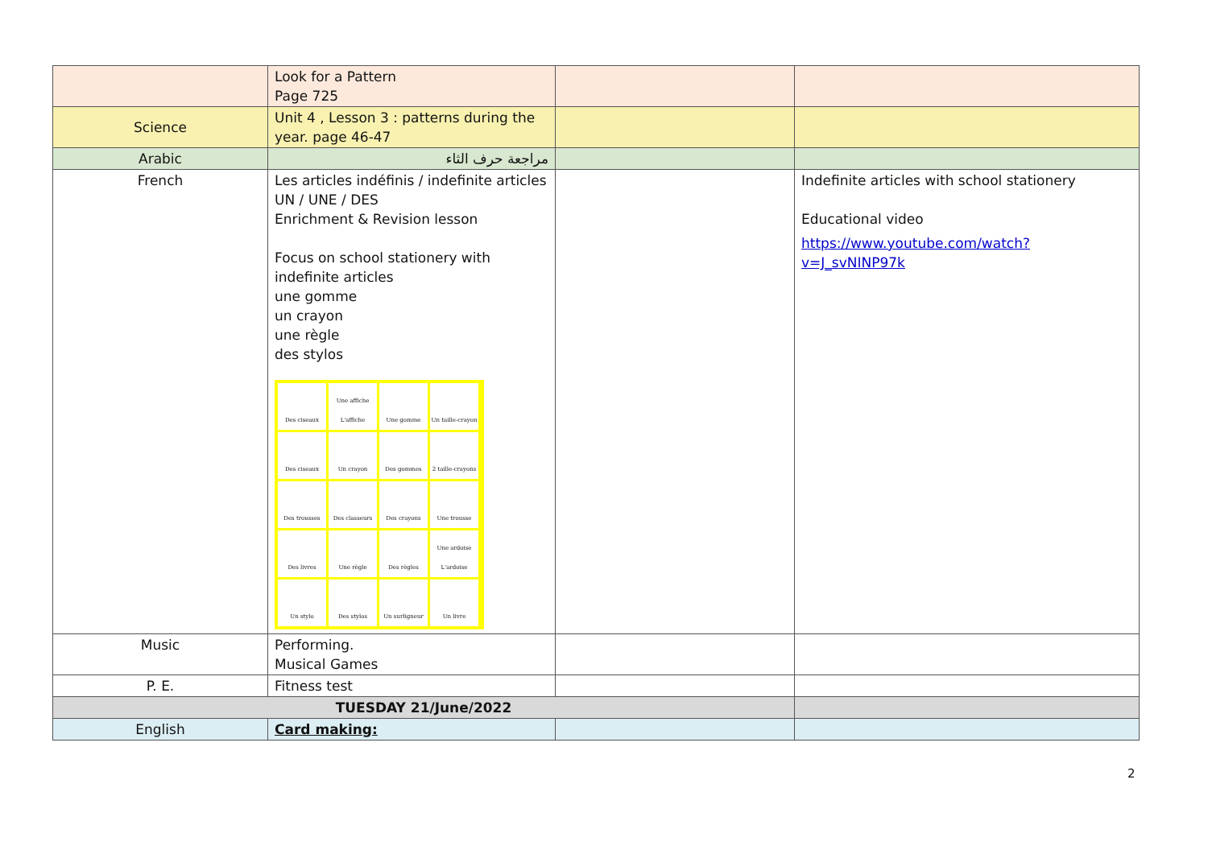| | Look for a Pattern Page 725 | | |
| Science | Unit 4 , Lesson 3 : patterns during the year. page 46-47 | | |
| Arabic | مراجعة حرف الثاء | | |
| French | Les articles indéfinis / indefinite articles UN / UNE / DES Enrichment & Revision lesson Focus on school stationery with indefinite articles une gomme un crayon une règle des stylos Des ciseaux Une affiche L'affiche Une gomme Un taille-crayon Des ciseaux Un crayon Des gommes 2 taille-crayons Des trousses Des classeurs Des crayons Une trousse Des livres Une règle Des règles Une ardoise L'ardoise Un stylo Des stylos Un surligneur Un livre | | Indefinite articles with school stationery Educational video https://www.youtube.com/watch?v=J_svNINP97k |
| Music | Performing. Musical Games | | |
| P. E. | Fitness test | | |
| TUESDAY 21/June/2022 | | | |
| English | Card making: | | |
2